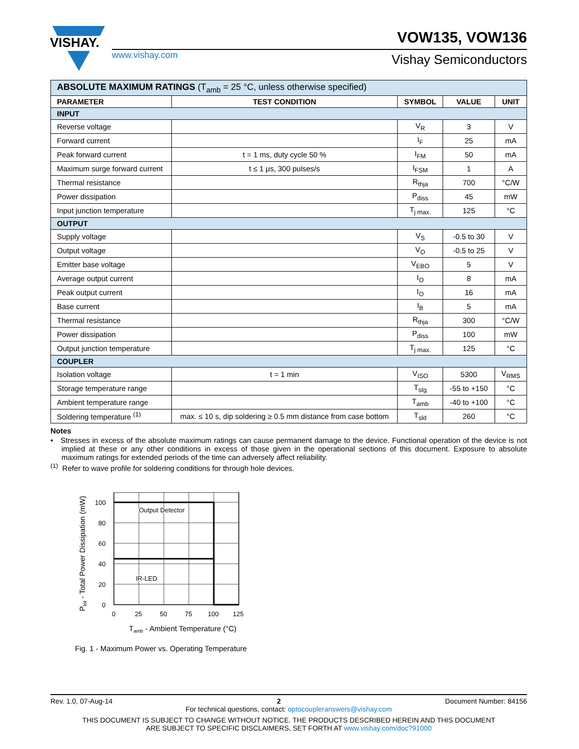VISHAY.
www.vishay.com
VOW135, VOW136
Vishay Semiconductors
| ABSOLUTE MAXIMUM RATINGS (T<sub>amb</sub> = 25 °C, unless otherwise specified) | | | | |
| PARAMETER | TEST CONDITION | SYMBOL | VALUE | UNIT |
| INPUT | | | | |
| Reverse voltage | | V<sub>R</sub> | 3 | V |
| Forward current | | I<sub>F</sub> | 25 | mA |
| Peak forward current | t = 1 ms, duty cycle 50 % | I<sub>FM</sub> | 50 | mA |
| Maximum surge forward current | t ≤ 1 μs, 300 pulses/s | I<sub>FSM</sub> | 1 | A |
| Thermal resistance | | R<sub>thja</sub> | 700 | °C/W |
| Power dissipation | | P<sub>diss</sub> | 45 | mW |
| Input junction temperature | | T<sub>j max.</sub> | 125 | °C |
| OUTPUT | | | | |
| Supply voltage | | V<sub>S</sub> | -0.5 to 30 | V |
| Output voltage | | V<sub>O</sub> | -0.5 to 25 | V |
| Emitter base voltage | | V<sub>EBO</sub> | 5 | V |
| Average output current | | I<sub>O</sub> | 8 | mA |
| Peak output current | | I<sub>O</sub> | 16 | mA |
| Base current | | I<sub>B</sub> | 5 | mA |
| Thermal resistance | | R<sub>thja</sub> | 300 | °C/W |
| Power dissipation | | P<sub>diss</sub> | 100 | mW |
| Output junction temperature | | T<sub>j max.</sub> | 125 | °C |
| COUPLER | | | | |
| Isolation voltage | t = 1 min | V<sub>ISO</sub> | 5300 | V<sub>RMS</sub> |
| Storage temperature range | | T<sub>stg</sub> | -55 to +150 | °C |
| Ambient temperature range | | T<sub>amb</sub> | -40 to +100 | °C |
| Soldering temperature <sup>(1)</sup> | max. ≤ 10 s, dip soldering ≥ 0.5 mm distance from case bottom | T<sub>sld</sub> | 260 | °C |
Notes
• Stresses in excess of the absolute maximum ratings can cause permanent damage to the device. Functional operation of the device is not implied at these or any other conditions in excess of those given in the operational sections of this document. Exposure to absolute maximum ratings for extended periods of the time can adversely affect reliability.
<sup>(1)</sup> Refer to wave profile for soldering conditions for through hole devices.
Output Detector
IR-LED
100
80
60
40
20
0
0
25
50
75
100
125
Tamb - Ambient Temperature (°C)
Ptot - Total Power Dissipation (mW)
Fig. 1 - Maximum Power vs. Operating Temperature
Rev. 1.0, 07-Aug-14 2 Document Number: 84156
For technical questions, contact: optocoupleranswers@vishay.com
THIS DOCUMENT IS SUBJECT TO CHANGE WITHOUT NOTICE. THE PRODUCTS DESCRIBED HEREIN AND THIS DOCUMENT
ARE SUBJECT TO SPECIFIC DISCLAIMERS, SET FORTH AT www.vishay.com/doc?91000